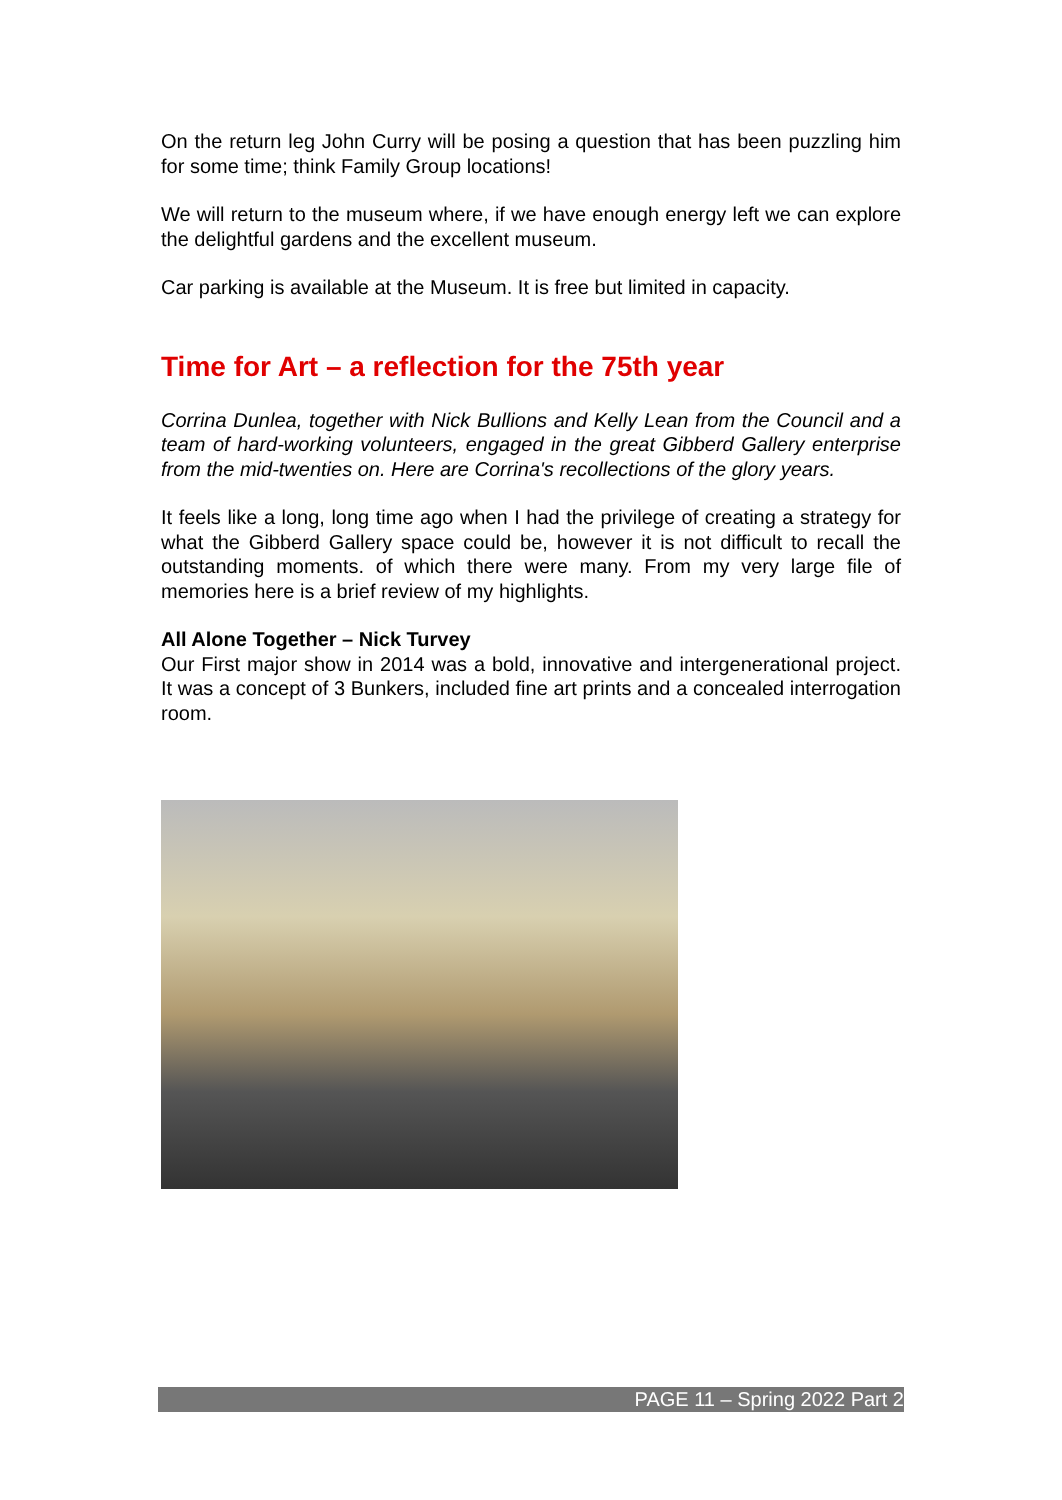On the return leg John Curry will be posing a question that has been puzzling him for some time; think Family Group locations!
We will return to the museum where, if we have enough energy left we can explore the delightful gardens and the excellent museum.
Car parking is available at the Museum. It is free but limited in capacity.
Time for Art – a reflection for the 75th year
Corrina Dunlea, together with Nick Bullions and Kelly Lean from the Council and a team of hard-working volunteers, engaged in the great Gibberd Gallery enterprise from the mid-twenties on. Here are Corrina's recollections of the glory years.
It feels like a long, long time ago when I had the privilege of creating a strategy for what the Gibberd Gallery space could be, however it is not difficult to recall the outstanding moments. of which there were many. From my very large file of memories here is a brief review of my highlights.
All Alone Together – Nick Turvey
Our First major show in 2014 was a bold, innovative and intergenerational project. It was a concept of 3 Bunkers, included fine art prints and a concealed interrogation room.
PAGE 11 – Spring 2022 Part 2